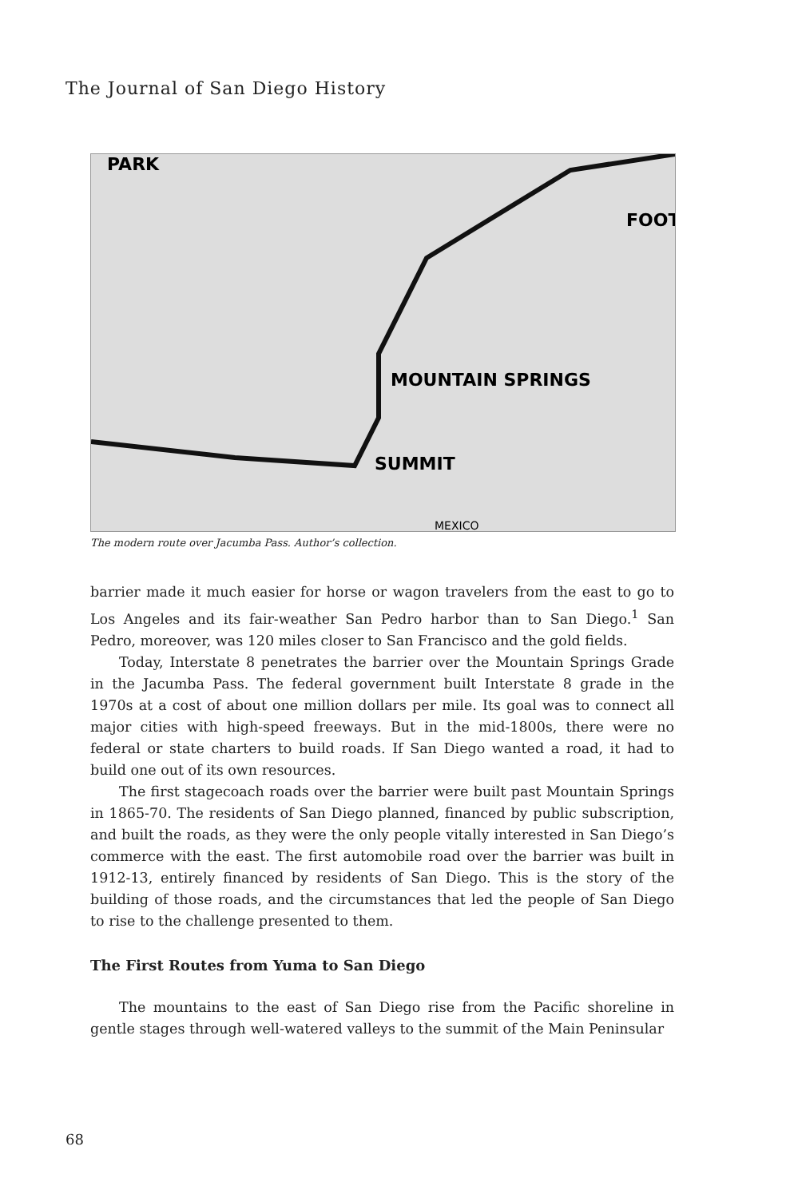The Journal of San Diego History
MOUNTAIN SPRINGS
SUMMIT
FOOT
PARK
MEXICO
The modern route over Jacumba Pass. Author’s collection.
barrier made it much easier for horse or wagon travelers from the east to go to Los Angeles and its fair-weather San Pedro harbor than to San Diego.<sup>1</sup> San Pedro, moreover, was 120 miles closer to San Francisco and the gold fields.
Today, Interstate 8 penetrates the barrier over the Mountain Springs Grade in the Jacumba Pass. The federal government built Interstate 8 grade in the 1970s at a cost of about one million dollars per mile. Its goal was to connect all major cities with high-speed freeways. But in the mid-1800s, there were no federal or state charters to build roads. If San Diego wanted a road, it had to build one out of its own resources.
The first stagecoach roads over the barrier were built past Mountain Springs in 1865-70. The residents of San Diego planned, financed by public subscription, and built the roads, as they were the only people vitally interested in San Diego’s commerce with the east. The first automobile road over the barrier was built in 1912-13, entirely financed by residents of San Diego. This is the story of the building of those roads, and the circumstances that led the people of San Diego to rise to the challenge presented to them.
The First Routes from Yuma to San Diego
The mountains to the east of San Diego rise from the Pacific shoreline in gentle stages through well-watered valleys to the summit of the Main Peninsular
68